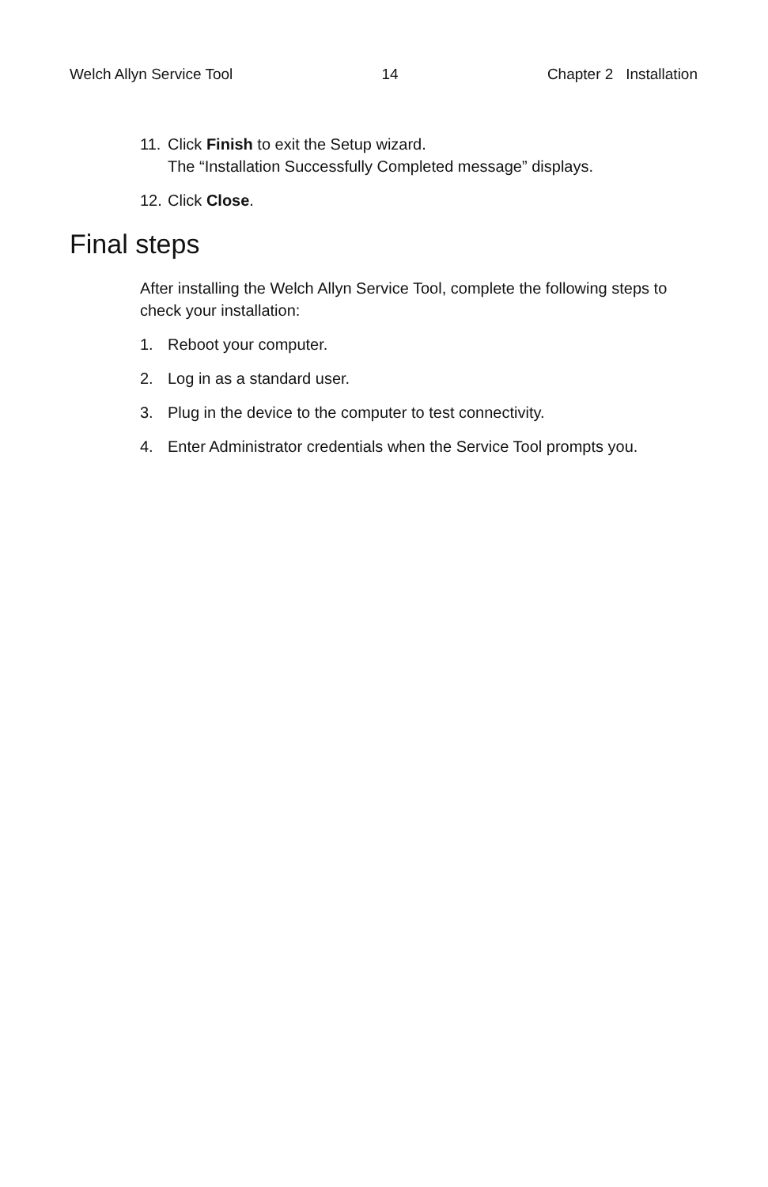Welch Allyn Service Tool 14 Chapter 2 Installation
11. Click Finish to exit the Setup wizard.
The “Installation Successfully Completed message” displays.
12. Click Close.
Final steps
After installing the Welch Allyn Service Tool, complete the following steps to check your installation:
1. Reboot your computer.
2. Log in as a standard user.
3. Plug in the device to the computer to test connectivity.
4. Enter Administrator credentials when the Service Tool prompts you.